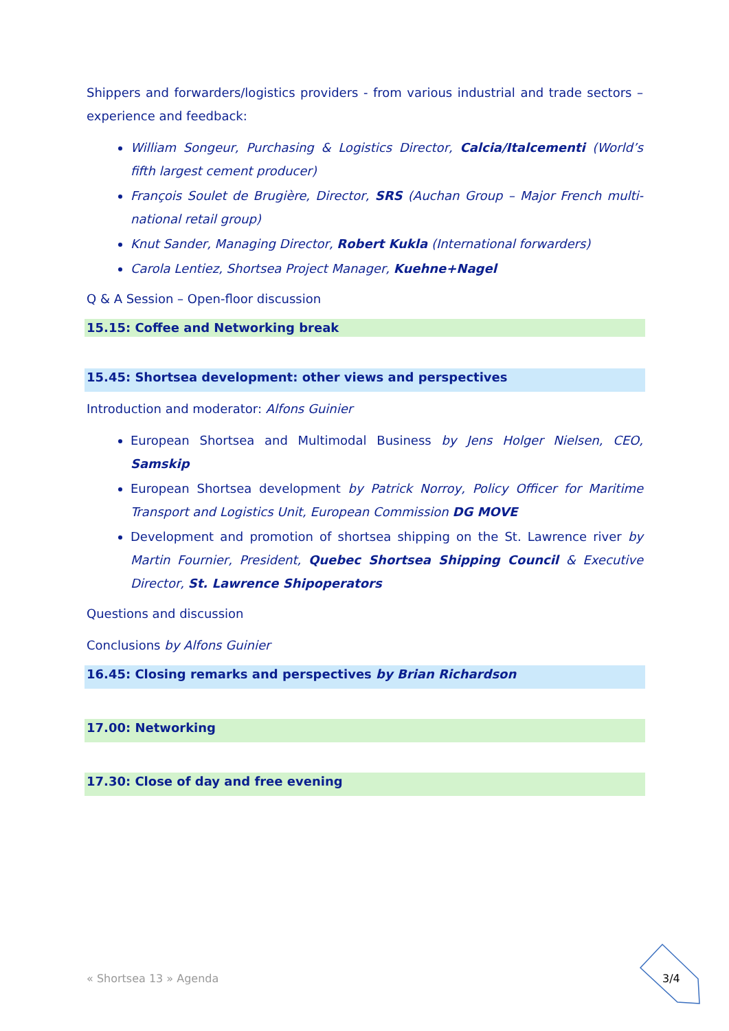Shippers and forwarders/logistics providers - from various industrial and trade sectors – experience and feedback:
William Songeur, Purchasing & Logistics Director, Calcia/Italcementi (World’s fifth largest cement producer)
François Soulet de Brugière, Director, SRS (Auchan Group – Major French multi-national retail group)
Knut Sander, Managing Director, Robert Kukla (International forwarders)
Carola Lentiez, Shortsea Project Manager, Kuehne+Nagel
Q & A Session – Open-floor discussion
15.15: Coffee and Networking break
15.45: Shortsea development: other views and perspectives
Introduction and moderator: Alfons Guinier
European Shortsea and Multimodal Business by Jens Holger Nielsen, CEO, Samskip
European Shortsea development by Patrick Norroy, Policy Officer for Maritime Transport and Logistics Unit, European Commission DG MOVE
Development and promotion of shortsea shipping on the St. Lawrence river by Martin Fournier, President, Quebec Shortsea Shipping Council & Executive Director, St. Lawrence Shipoperators
Questions and discussion
Conclusions by Alfons Guinier
16.45: Closing remarks and perspectives by Brian Richardson
17.00: Networking
17.30: Close of day and free evening
« Shortsea 13 » Agenda 3/4